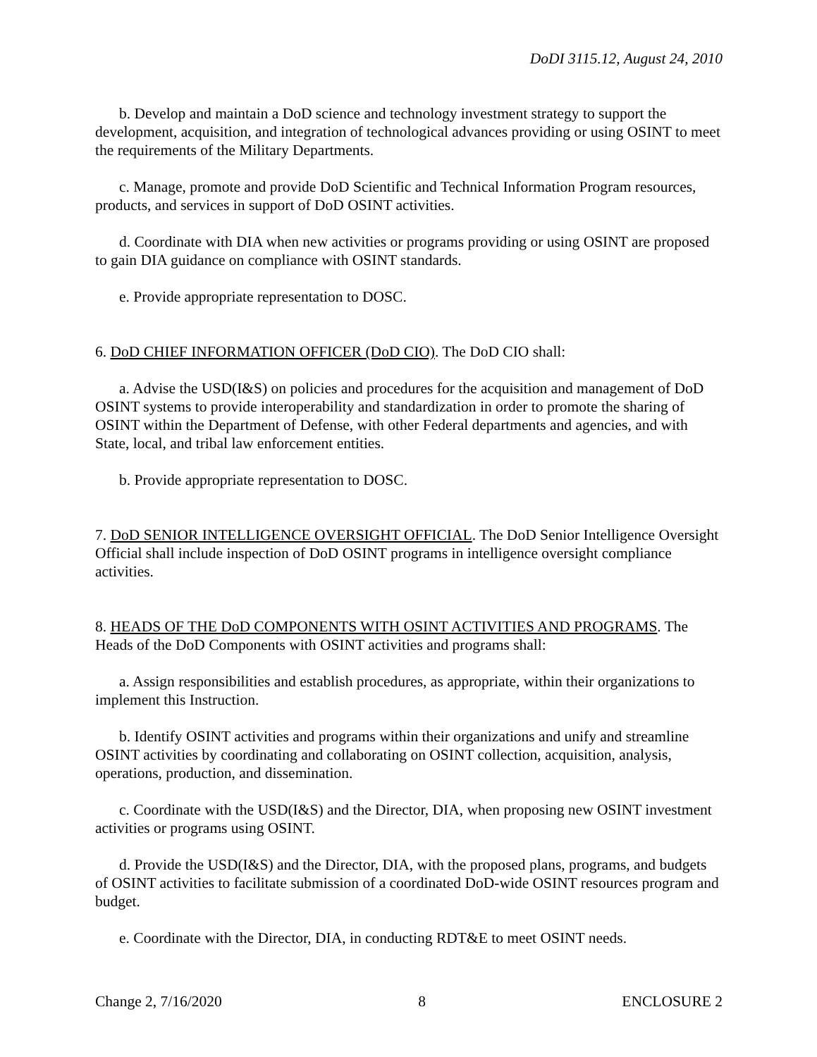DoDI 3115.12, August 24, 2010
b. Develop and maintain a DoD science and technology investment strategy to support the development, acquisition, and integration of technological advances providing or using OSINT to meet the requirements of the Military Departments.
c. Manage, promote and provide DoD Scientific and Technical Information Program resources, products, and services in support of DoD OSINT activities.
d. Coordinate with DIA when new activities or programs providing or using OSINT are proposed to gain DIA guidance on compliance with OSINT standards.
e. Provide appropriate representation to DOSC.
6. DoD CHIEF INFORMATION OFFICER (DoD CIO). The DoD CIO shall:
a. Advise the USD(I&S) on policies and procedures for the acquisition and management of DoD OSINT systems to provide interoperability and standardization in order to promote the sharing of OSINT within the Department of Defense, with other Federal departments and agencies, and with State, local, and tribal law enforcement entities.
b. Provide appropriate representation to DOSC.
7. DoD SENIOR INTELLIGENCE OVERSIGHT OFFICIAL. The DoD Senior Intelligence Oversight Official shall include inspection of DoD OSINT programs in intelligence oversight compliance activities.
8. HEADS OF THE DoD COMPONENTS WITH OSINT ACTIVITIES AND PROGRAMS. The Heads of the DoD Components with OSINT activities and programs shall:
a. Assign responsibilities and establish procedures, as appropriate, within their organizations to implement this Instruction.
b. Identify OSINT activities and programs within their organizations and unify and streamline OSINT activities by coordinating and collaborating on OSINT collection, acquisition, analysis, operations, production, and dissemination.
c. Coordinate with the USD(I&S) and the Director, DIA, when proposing new OSINT investment activities or programs using OSINT.
d. Provide the USD(I&S) and the Director, DIA, with the proposed plans, programs, and budgets of OSINT activities to facilitate submission of a coordinated DoD-wide OSINT resources program and budget.
e. Coordinate with the Director, DIA, in conducting RDT&E to meet OSINT needs.
Change 2, 7/16/2020 8 ENCLOSURE 2